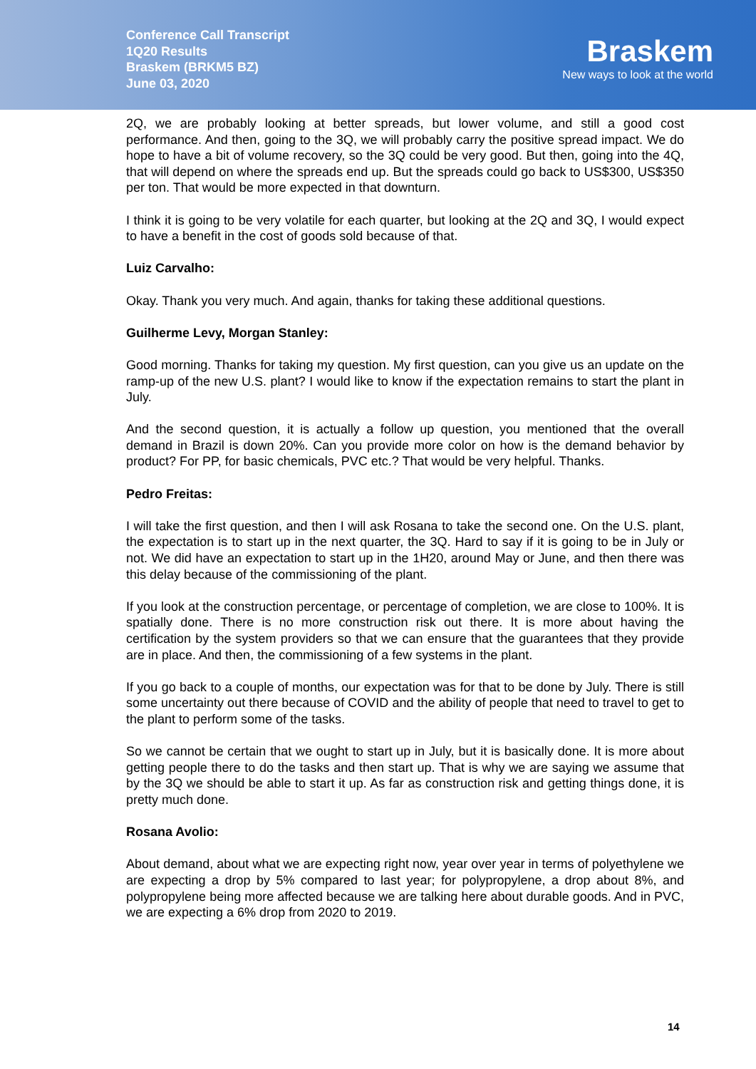Conference Call Transcript
1Q20 Results
Braskem (BRKM5 BZ)
June 03, 2020
Braskem
New ways to look at the world
2Q, we are probably looking at better spreads, but lower volume, and still a good cost performance. And then, going to the 3Q, we will probably carry the positive spread impact. We do hope to have a bit of volume recovery, so the 3Q could be very good. But then, going into the 4Q, that will depend on where the spreads end up. But the spreads could go back to US$300, US$350 per ton. That would be more expected in that downturn.
I think it is going to be very volatile for each quarter, but looking at the 2Q and 3Q, I would expect to have a benefit in the cost of goods sold because of that.
Luiz Carvalho:
Okay. Thank you very much. And again, thanks for taking these additional questions.
Guilherme Levy, Morgan Stanley:
Good morning. Thanks for taking my question. My first question, can you give us an update on the ramp-up of the new U.S. plant? I would like to know if the expectation remains to start the plant in July.
And the second question, it is actually a follow up question, you mentioned that the overall demand in Brazil is down 20%. Can you provide more color on how is the demand behavior by product? For PP, for basic chemicals, PVC etc.? That would be very helpful. Thanks.
Pedro Freitas:
I will take the first question, and then I will ask Rosana to take the second one. On the U.S. plant, the expectation is to start up in the next quarter, the 3Q. Hard to say if it is going to be in July or not. We did have an expectation to start up in the 1H20, around May or June, and then there was this delay because of the commissioning of the plant.
If you look at the construction percentage, or percentage of completion, we are close to 100%. It is spatially done. There is no more construction risk out there. It is more about having the certification by the system providers so that we can ensure that the guarantees that they provide are in place. And then, the commissioning of a few systems in the plant.
If you go back to a couple of months, our expectation was for that to be done by July. There is still some uncertainty out there because of COVID and the ability of people that need to travel to get to the plant to perform some of the tasks.
So we cannot be certain that we ought to start up in July, but it is basically done. It is more about getting people there to do the tasks and then start up. That is why we are saying we assume that by the 3Q we should be able to start it up. As far as construction risk and getting things done, it is pretty much done.
Rosana Avolio:
About demand, about what we are expecting right now, year over year in terms of polyethylene we are expecting a drop by 5% compared to last year; for polypropylene, a drop about 8%, and polypropylene being more affected because we are talking here about durable goods. And in PVC, we are expecting a 6% drop from 2020 to 2019.
14